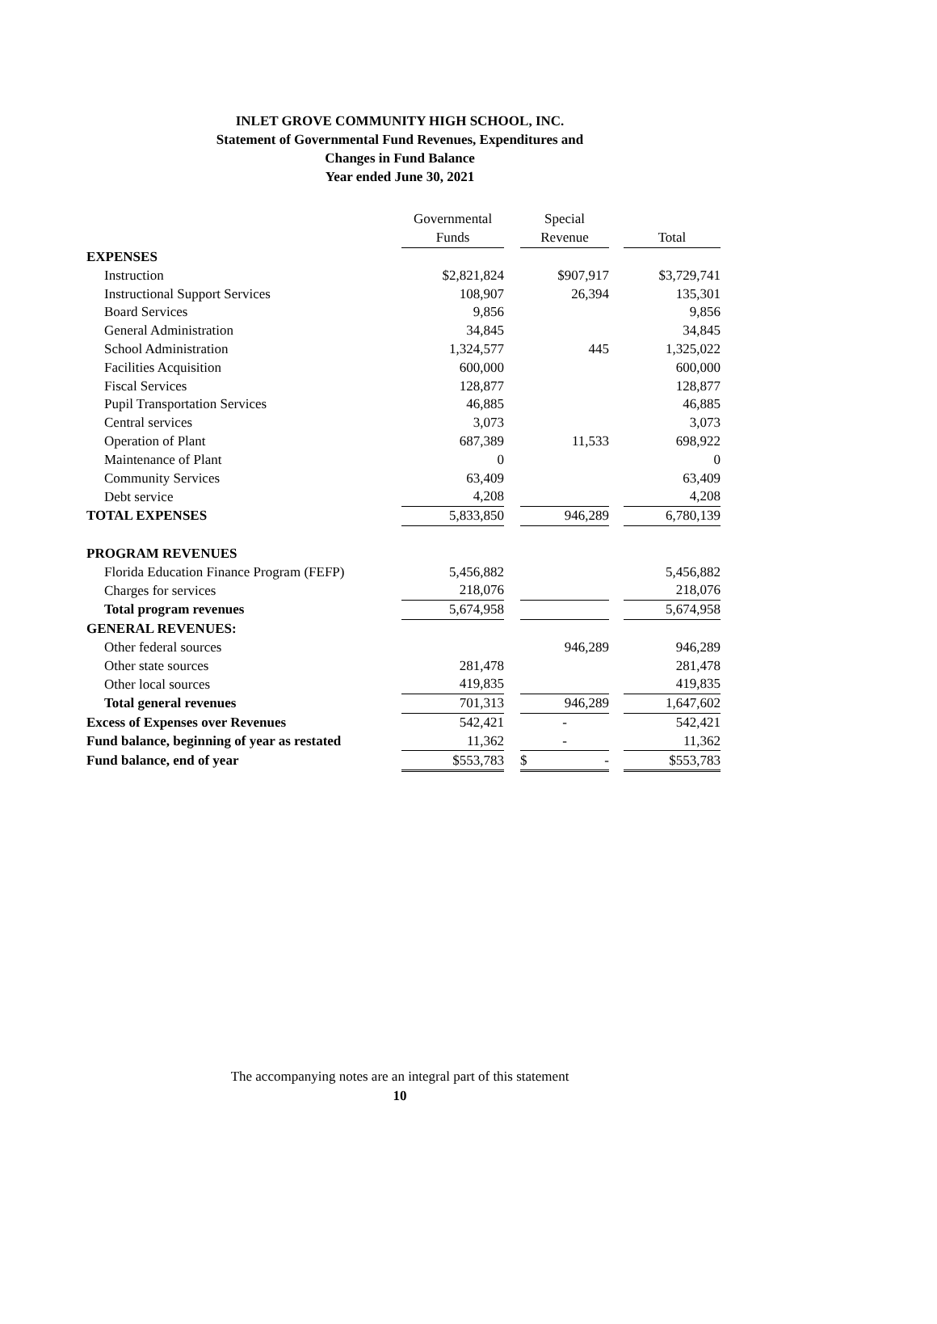INLET GROVE COMMUNITY HIGH SCHOOL, INC.
Statement of Governmental Fund Revenues, Expenditures and
Changes in Fund Balance
Year ended June 30, 2021
| | Governmental | | Special | | |
| | Funds | | Revenue | | Total |
| EXPENSES | | | | | |
| Instruction | $2,821,824 | | $907,917 | | $3,729,741 |
| Instructional Support Services | 108,907 | | 26,394 | | 135,301 |
| Board Services | 9,856 | | | | 9,856 |
| General Administration | 34,845 | | | | 34,845 |
| School Administration | 1,324,577 | | 445 | | 1,325,022 |
| Facilities Acquisition | 600,000 | | | | 600,000 |
| Fiscal Services | 128,877 | | | | 128,877 |
| Pupil Transportation Services | 46,885 | | | | 46,885 |
| Central services | 3,073 | | | | 3,073 |
| Operation of Plant | 687,389 | | 11,533 | | 698,922 |
| Maintenance of Plant | 0 | | | | 0 |
| Community Services | 63,409 | | | | 63,409 |
| Debt service | 4,208 | | | | 4,208 |
| TOTAL EXPENSES | 5,833,850 | | 946,289 | | 6,780,139 |
| PROGRAM REVENUES | | | | | |
| Florida Education Finance Program (FEFP) | 5,456,882 | | | | 5,456,882 |
| Charges for services | 218,076 | | | | 218,076 |
| Total program revenues | 5,674,958 | | | | 5,674,958 |
| GENERAL REVENUES: | | | | | |
| Other federal sources | | | 946,289 | | 946,289 |
| Other state sources | 281,478 | | | | 281,478 |
| Other local sources | 419,835 | | | | 419,835 |
| Total general revenues | 701,313 | | 946,289 | | 1,647,602 |
| Excess of Expenses over Revenues | 542,421 | | - | | 542,421 |
| Fund balance, beginning of year as restated | 11,362 | | - | | 11,362 |
| Fund balance, end of year | $553,783 | | $ - | | $553,783 |
The accompanying notes are an integral part of this statement
10